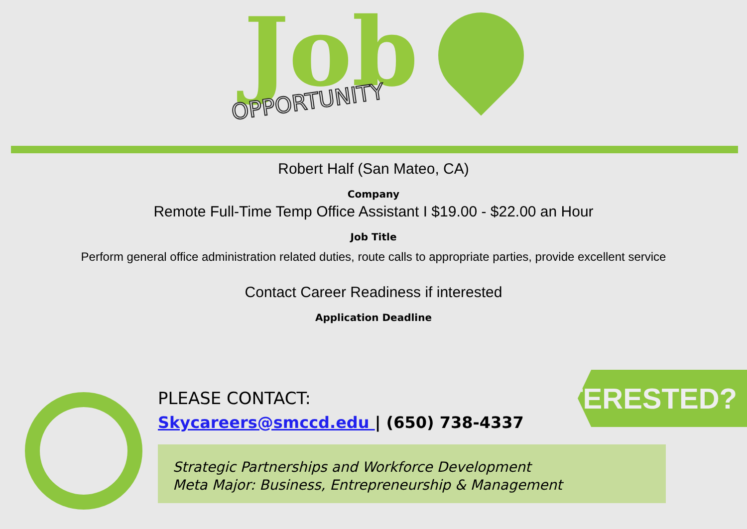Job
OPPORTUNITY
Robert Half (San Mateo, CA)
Company
Remote Full-Time Temp Office Assistant I $19.00 - $22.00 an Hour
Job Title
Perform general office administration related duties, route calls to appropriate parties, provide excellent service
Contact Career Readiness if interested
Application Deadline
PLEASE CONTACT:
Skycareers@smccd.edu | (650) 738-4337
INTERESTED?
Strategic Partnerships and Workforce Development
Meta Major: Business, Entrepreneurship & Management